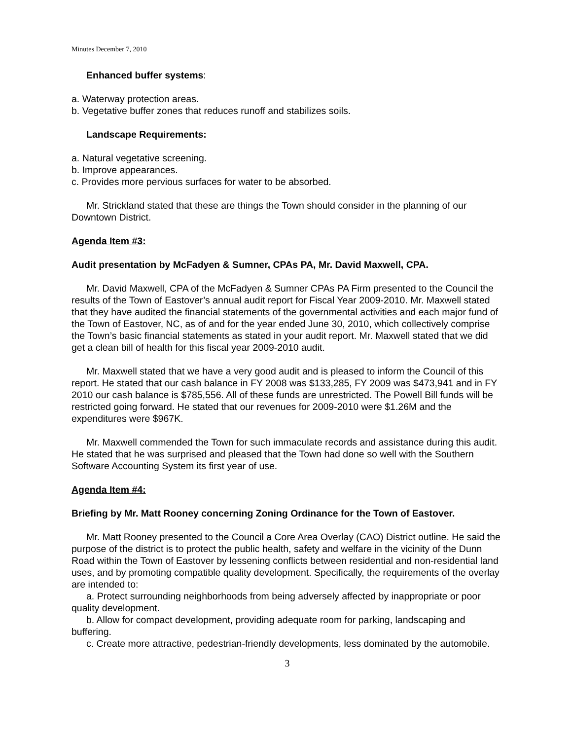Minutes December 7, 2010
Enhanced buffer systems:
a. Waterway protection areas.
b. Vegetative buffer zones that reduces runoff and stabilizes soils.
Landscape Requirements:
a. Natural vegetative screening.
b. Improve appearances.
c. Provides more pervious surfaces for water to be absorbed.
Mr. Strickland stated that these are things the Town should consider in the planning of our Downtown District.
Agenda Item #3:
Audit presentation by McFadyen & Sumner, CPAs PA, Mr. David Maxwell, CPA.
Mr. David Maxwell, CPA of the McFadyen & Sumner CPAs PA Firm presented to the Council the results of the Town of Eastover’s annual audit report for Fiscal Year 2009-2010. Mr. Maxwell stated that they have audited the financial statements of the governmental activities and each major fund of the Town of Eastover, NC, as of and for the year ended June 30, 2010, which collectively comprise the Town’s basic financial statements as stated in your audit report. Mr. Maxwell stated that we did get a clean bill of health for this fiscal year 2009-2010 audit.
Mr. Maxwell stated that we have a very good audit and is pleased to inform the Council of this report. He stated that our cash balance in FY 2008 was $133,285, FY 2009 was $473,941 and in FY 2010 our cash balance is $785,556. All of these funds are unrestricted. The Powell Bill funds will be restricted going forward. He stated that our revenues for 2009-2010 were $1.26M and the expenditures were $967K.
Mr. Maxwell commended the Town for such immaculate records and assistance during this audit. He stated that he was surprised and pleased that the Town had done so well with the Southern Software Accounting System its first year of use.
Agenda Item #4:
Briefing by Mr. Matt Rooney concerning Zoning Ordinance for the Town of Eastover.
Mr. Matt Rooney presented to the Council a Core Area Overlay (CAO) District outline. He said the purpose of the district is to protect the public health, safety and welfare in the vicinity of the Dunn Road within the Town of Eastover by lessening conflicts between residential and non-residential land uses, and by promoting compatible quality development. Specifically, the requirements of the overlay are intended to:
a. Protect surrounding neighborhoods from being adversely affected by inappropriate or poor quality development.
b. Allow for compact development, providing adequate room for parking, landscaping and buffering.
c. Create more attractive, pedestrian-friendly developments, less dominated by the automobile.
3